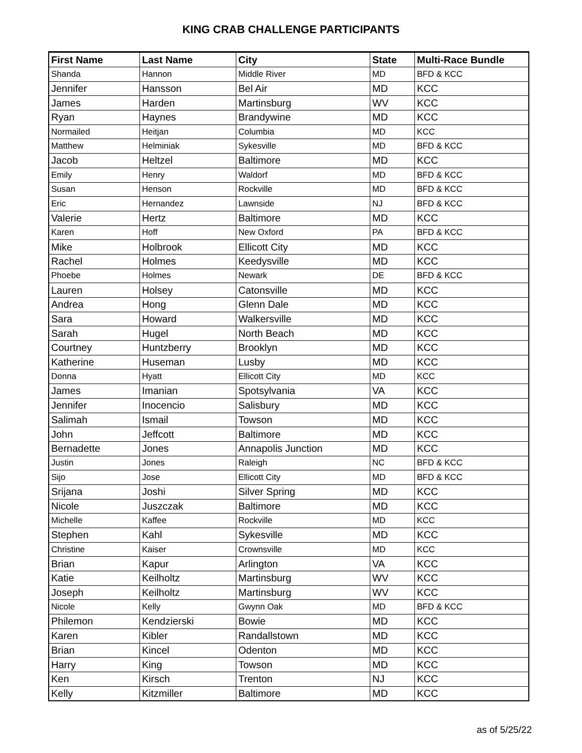KING CRAB CHALLENGE PARTICIPANTS
| First Name | Last Name | City | State | Multi-Race Bundle |
| --- | --- | --- | --- | --- |
| Shanda | Hannon | Middle River | MD | BFD & KCC |
| Jennifer | Hansson | Bel Air | MD | KCC |
| James | Harden | Martinsburg | WV | KCC |
| Ryan | Haynes | Brandywine | MD | KCC |
| Normailed | Heitjan | Columbia | MD | KCC |
| Matthew | Helminiak | Sykesville | MD | BFD & KCC |
| Jacob | Heltzel | Baltimore | MD | KCC |
| Emily | Henry | Waldorf | MD | BFD & KCC |
| Susan | Henson | Rockville | MD | BFD & KCC |
| Eric | Hernandez | Lawnside | NJ | BFD & KCC |
| Valerie | Hertz | Baltimore | MD | KCC |
| Karen | Hoff | New Oxford | PA | BFD & KCC |
| Mike | Holbrook | Ellicott City | MD | KCC |
| Rachel | Holmes | Keedysville | MD | KCC |
| Phoebe | Holmes | Newark | DE | BFD & KCC |
| Lauren | Holsey | Catonsville | MD | KCC |
| Andrea | Hong | Glenn Dale | MD | KCC |
| Sara | Howard | Walkersville | MD | KCC |
| Sarah | Hugel | North Beach | MD | KCC |
| Courtney | Huntzberry | Brooklyn | MD | KCC |
| Katherine | Huseman | Lusby | MD | KCC |
| Donna | Hyatt | Ellicott City | MD | KCC |
| James | Imanian | Spotsylvania | VA | KCC |
| Jennifer | Inocencio | Salisbury | MD | KCC |
| Salimah | Ismail | Towson | MD | KCC |
| John | Jeffcott | Baltimore | MD | KCC |
| Bernadette | Jones | Annapolis Junction | MD | KCC |
| Justin | Jones | Raleigh | NC | BFD & KCC |
| Sijo | Jose | Ellicott City | MD | BFD & KCC |
| Srijana | Joshi | Silver Spring | MD | KCC |
| Nicole | Juszczak | Baltimore | MD | KCC |
| Michelle | Kaffee | Rockville | MD | KCC |
| Stephen | Kahl | Sykesville | MD | KCC |
| Christine | Kaiser | Crownsville | MD | KCC |
| Brian | Kapur | Arlington | VA | KCC |
| Katie | Keilholtz | Martinsburg | WV | KCC |
| Joseph | Keilholtz | Martinsburg | WV | KCC |
| Nicole | Kelly | Gwynn Oak | MD | BFD & KCC |
| Philemon | Kendzierski | Bowie | MD | KCC |
| Karen | Kibler | Randallstown | MD | KCC |
| Brian | Kincel | Odenton | MD | KCC |
| Harry | King | Towson | MD | KCC |
| Ken | Kirsch | Trenton | NJ | KCC |
| Kelly | Kitzmiller | Baltimore | MD | KCC |
as of 5/25/22